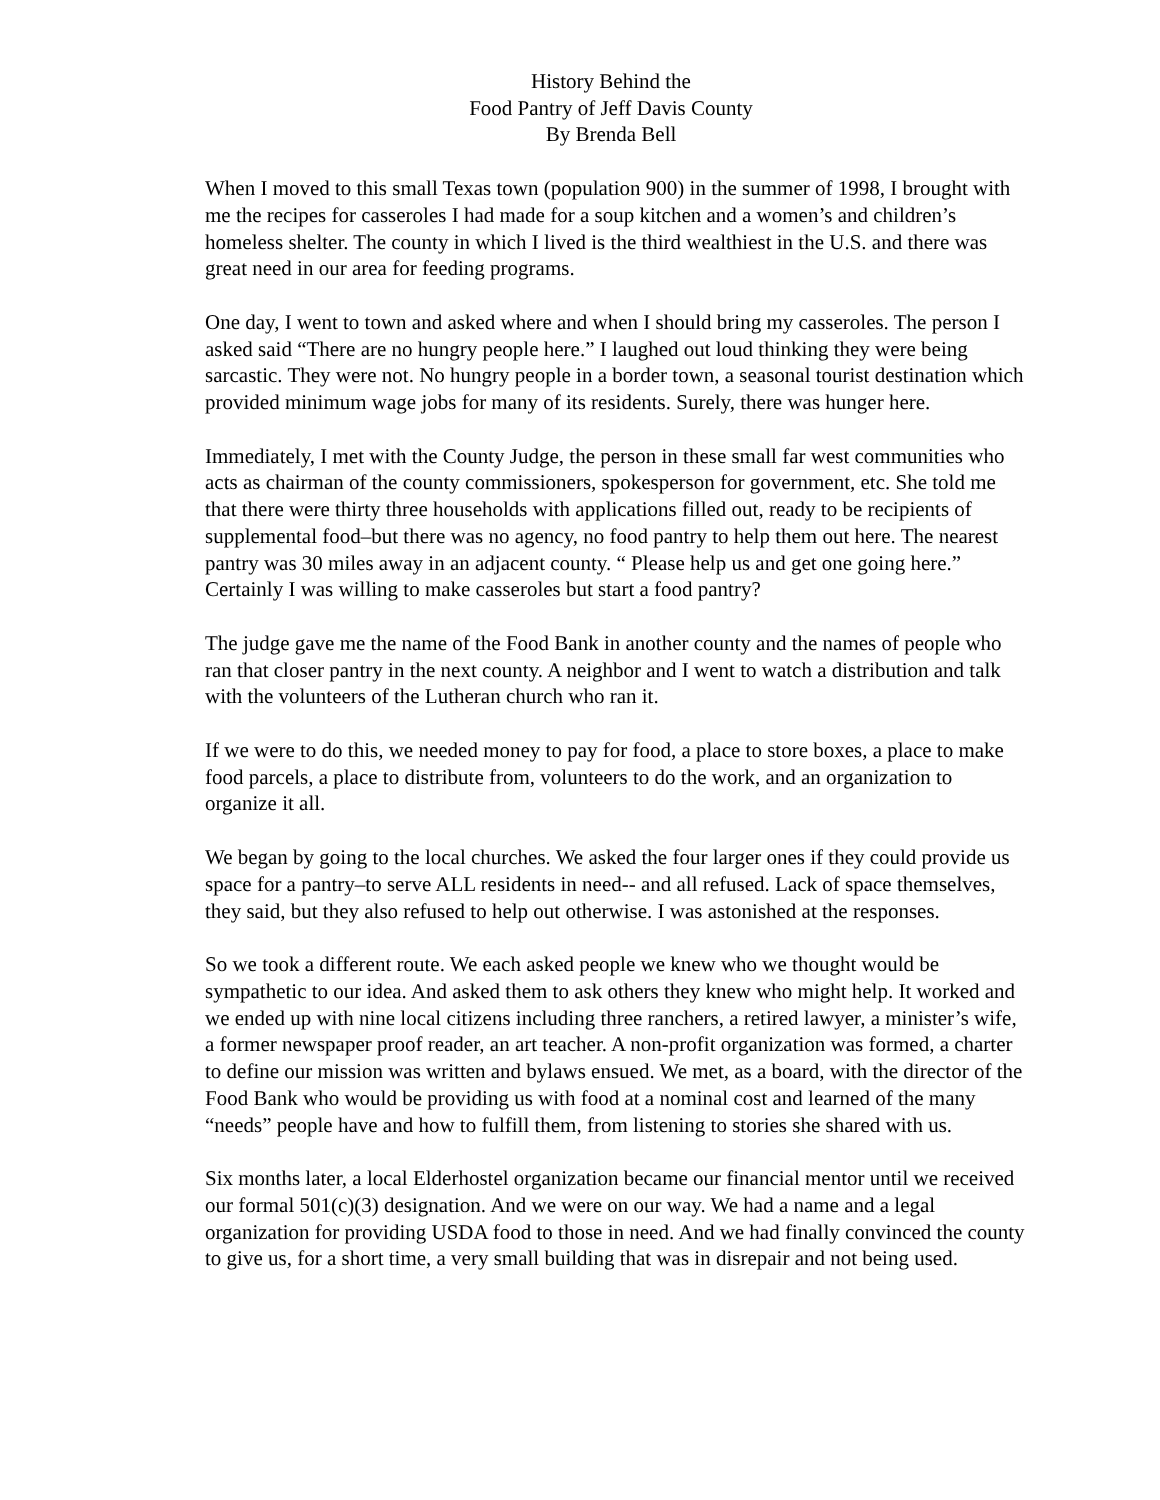History Behind the
Food Pantry of Jeff Davis County
By Brenda Bell
When I moved to this small Texas town (population 900) in the summer of 1998, I brought with me the recipes for casseroles I had made for a soup kitchen and a women’s and children’s homeless shelter. The county in which I lived is the third wealthiest in the U.S. and there was great need in our area for feeding programs.
One day, I went to town and asked where and when I should bring my casseroles. The person I asked said “There are no hungry people here.” I laughed out loud thinking they were being sarcastic. They were not. No hungry people in a border town, a seasonal tourist destination which provided minimum wage jobs for many of its residents. Surely, there was hunger here.
Immediately, I met with the County Judge, the person in these small far west communities who acts as chairman of the county commissioners, spokesperson for government, etc. She told me that there were thirty three households with applications filled out, ready to be recipients of supplemental food–but there was no agency, no food pantry to help them out here. The nearest pantry was 30 miles away in an adjacent county. “ Please help us and get one going here.”
Certainly I was willing to make casseroles but start a food pantry?
The judge gave me the name of the Food Bank in another county and the names of people who ran that closer pantry in the next county. A neighbor and I went to watch a distribution and talk with the volunteers of the Lutheran church who ran it.
If we were to do this, we needed money to pay for food, a place to store boxes, a place to make food parcels, a place to distribute from, volunteers to do the work, and an organization to organize it all.
We began by going to the local churches. We asked the four larger ones if they could provide us space for a pantry–to serve ALL residents in need-- and all refused. Lack of space themselves, they said, but they also refused to help out otherwise. I was astonished at the responses.
So we took a different route. We each asked people we knew who we thought would be sympathetic to our idea. And asked them to ask others they knew who might help. It worked and we ended up with nine local citizens including three ranchers, a retired lawyer, a minister’s wife, a former newspaper proof reader, an art teacher. A non-profit organization was formed, a charter to define our mission was written and bylaws ensued. We met, as a board, with the director of the Food Bank who would be providing us with food at a nominal cost and learned of the many “needs” people have and how to fulfill them, from listening to stories she shared with us.
Six months later, a local Elderhostel organization became our financial mentor until we received our formal 501(c)(3) designation. And we were on our way. We had a name and a legal organization for providing USDA food to those in need. And we had finally convinced the county to give us, for a short time, a very small building that was in disrepair and not being used.